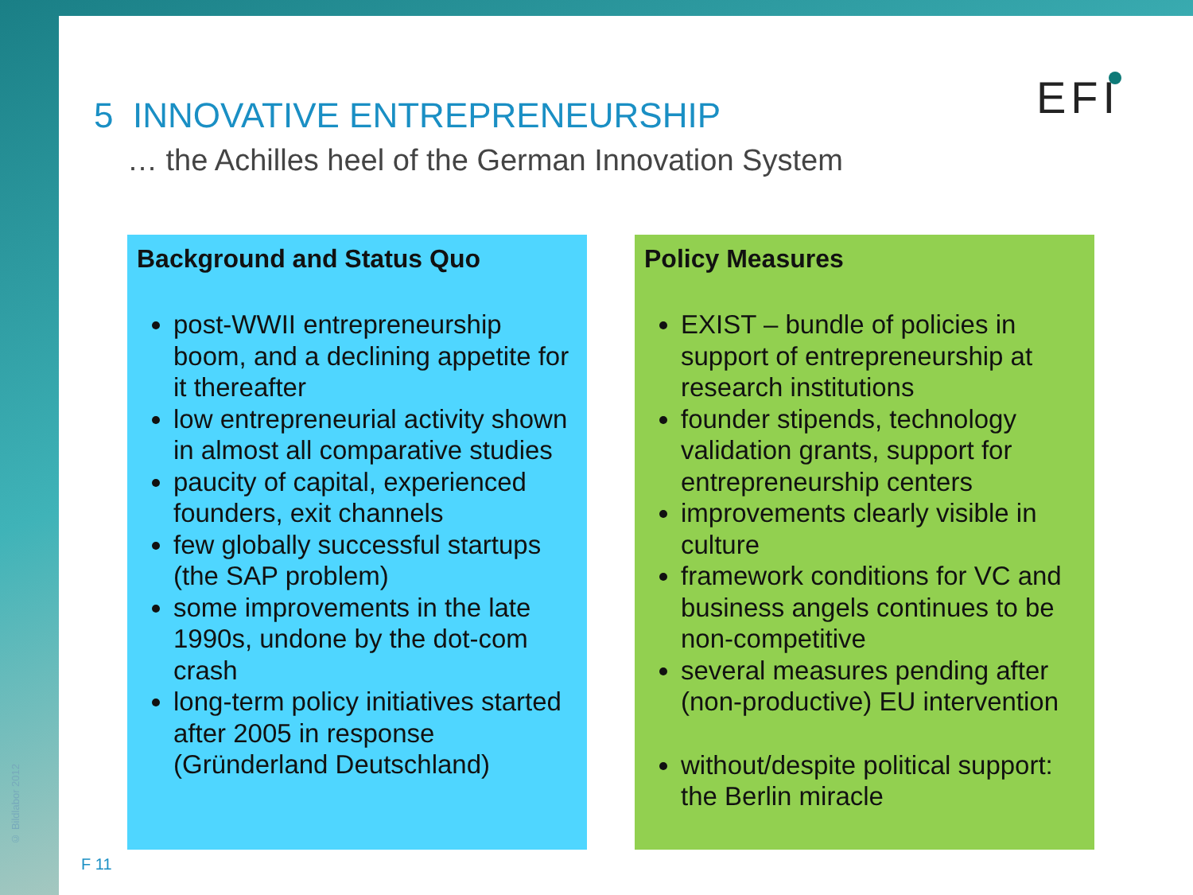© Bildlabor 2012
EFI
5 INNOVATIVE ENTREPRENEURSHIP
… the Achilles heel of the German Innovation System
Background and Status Quo
post-WWII entrepreneurship boom, and a declining appetite for it thereafter
low entrepreneurial activity shown in almost all comparative studies
paucity of capital, experienced founders, exit channels
few globally successful startups (the SAP problem)
some improvements in the late 1990s, undone by the dot-com crash
long-term policy initiatives started after 2005 in response (Gründerland Deutschland)
Policy Measures
EXIST – bundle of policies in support of entrepreneurship at research institutions
founder stipends, technology validation grants, support for entrepreneurship centers
improvements clearly visible in culture
framework conditions for VC and business angels continues to be non-competitive
several measures pending after (non-productive) EU intervention
without/despite political support: the Berlin miracle
F 11